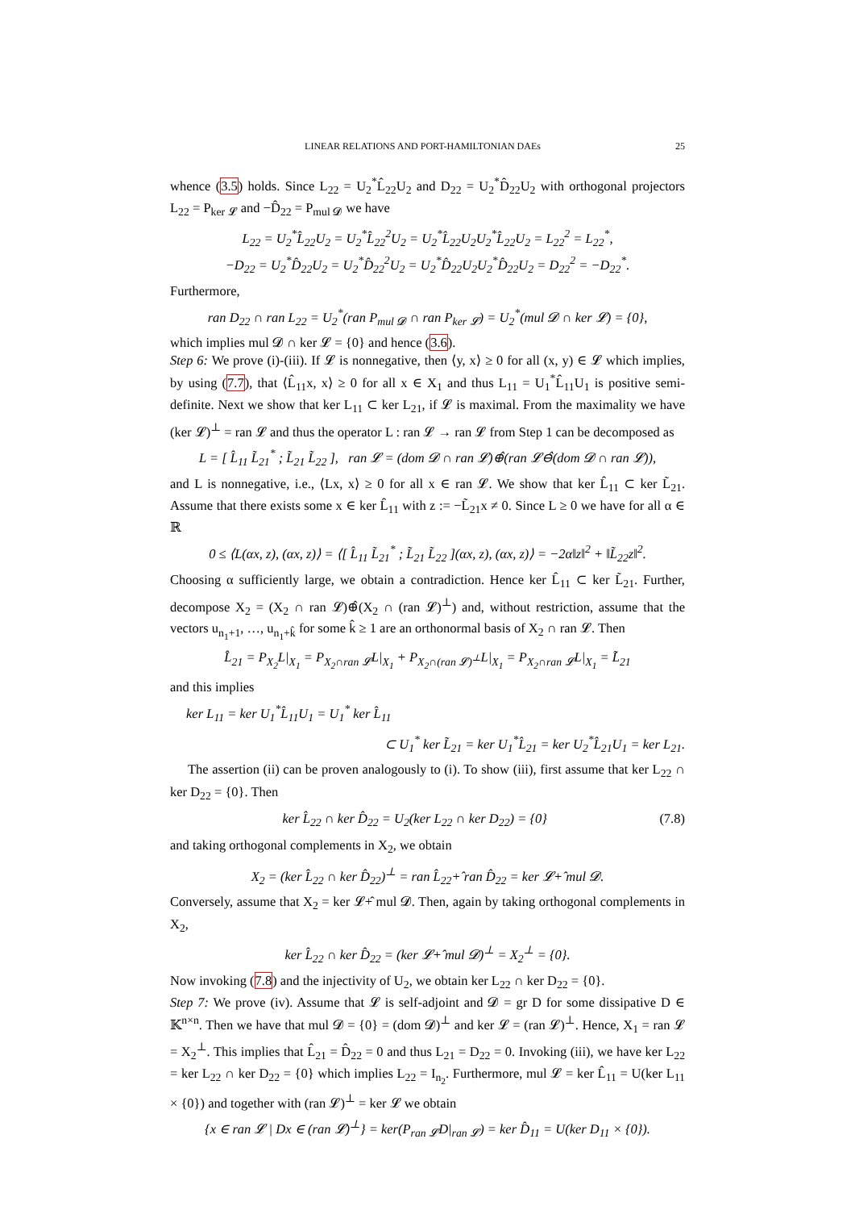LINEAR RELATIONS AND PORT-HAMILTONIAN DAEs 25
whence (3.5) holds. Since L<sub>22</sub> = U<sub>2</sub><sup>*</sup>L̂<sub>22</sub>U<sub>2</sub> and D<sub>22</sub> = U<sub>2</sub><sup>*</sup>D̂<sub>22</sub>U<sub>2</sub> with orthogonal projectors L<sub>22</sub> = P<sub>ker 𝓛</sub> and −D̂<sub>22</sub> = P<sub>mul 𝓓</sub> we have
L<sub>22</sub> = U<sub>2</sub><sup>*</sup>L̂<sub>22</sub>U<sub>2</sub> = U<sub>2</sub><sup>*</sup>L̂<sub>22</sub><sup>2</sup>U<sub>2</sub> = U<sub>2</sub><sup>*</sup>L̂<sub>22</sub>U<sub>2</sub>U<sub>2</sub><sup>*</sup>L̂<sub>22</sub>U<sub>2</sub> = L<sub>22</sub><sup>2</sup> = L<sub>22</sub><sup>*</sup>,
−D<sub>22</sub> = U<sub>2</sub><sup>*</sup>D̂<sub>22</sub>U<sub>2</sub> = U<sub>2</sub><sup>*</sup>D̂<sub>22</sub><sup>2</sup>U<sub>2</sub> = U<sub>2</sub><sup>*</sup>D̂<sub>22</sub>U<sub>2</sub>U<sub>2</sub><sup>*</sup>D̂<sub>22</sub>U<sub>2</sub> = D<sub>22</sub><sup>2</sup> = −D<sub>22</sub><sup>*</sup>.
Furthermore,
ran D<sub>22</sub> ∩ ran L<sub>22</sub> = U<sub>2</sub><sup>*</sup>(ran P<sub>mul 𝓓</sub> ∩ ran P<sub>ker 𝓛</sub>) = U<sub>2</sub><sup>*</sup>(mul 𝓓 ∩ ker 𝓛) = {0},
which implies mul 𝓓 ∩ ker 𝓛 = {0} and hence (3.6).
Step 6: We prove (i)-(iii). If 𝓛 is nonnegative, then ⟨y, x⟩ ≥ 0 for all (x, y) ∈ 𝓛 which implies, by using (7.7), that ⟨L̂<sub>11</sub>x, x⟩ ≥ 0 for all x ∈ X<sub>1</sub> and thus L<sub>11</sub> = U<sub>1</sub><sup>*</sup>L̂<sub>11</sub>U<sub>1</sub> is positive semi-definite. Next we show that ker L<sub>11</sub> ⊂ ker L<sub>21</sub>, if 𝓛 is maximal. From the maximality we have (ker 𝓛)<sup>⊥</sup> = ran 𝓛 and thus the operator L : ran 𝓛 → ran 𝓛 from Step 1 can be decomposed as
L = [ L̂<sub>11</sub> L̃<sub>21</sub><sup>*</sup> ; L̃<sub>21</sub> L̃<sub>22</sub> ], ran 𝓛 = (dom 𝓓 ∩ ran 𝓛)⊕̂(ran 𝓛⊖̂(dom 𝓓 ∩ ran 𝓛)),
and L is nonnegative, i.e., ⟨Lx, x⟩ ≥ 0 for all x ∈ ran 𝓛. We show that ker L̂<sub>11</sub> ⊂ ker L̃<sub>21</sub>. Assume that there exists some x ∈ ker L̂<sub>11</sub> with z := −L̃<sub>21</sub>x ≠ 0. Since L ≥ 0 we have for all α ∈ ℝ
0 ≤ ⟨L(αx, z), (αx, z)⟩ = ⟨[ L̂<sub>11</sub> L̃<sub>21</sub><sup>*</sup> ; L̃<sub>21</sub> L̃<sub>22</sub> ](αx, z), (αx, z)⟩ = −2α‖z‖<sup>2</sup> + ‖L̃<sub>22</sub>z‖<sup>2</sup>.
Choosing α sufficiently large, we obtain a contradiction. Hence ker L̂<sub>11</sub> ⊂ ker L̃<sub>21</sub>. Further, decompose X<sub>2</sub> = (X<sub>2</sub> ∩ ran 𝓛)⊕̂(X<sub>2</sub> ∩ (ran 𝓛)<sup>⊥</sup>) and, without restriction, assume that the vectors u<sub>n<sub>1</sub>+1</sub>, …, u<sub>n<sub>1</sub>+k̂</sub> for some k̂ ≥ 1 are an orthonormal basis of X<sub>2</sub> ∩ ran 𝓛. Then
L̂<sub>21</sub> = P<sub>X<sub>2</sub></sub>L|<sub>X<sub>1</sub></sub> = P<sub>X<sub>2</sub>∩ran 𝓛</sub>L|<sub>X<sub>1</sub></sub> + P<sub>X<sub>2</sub>∩(ran 𝓛)<sup>⊥</sup></sub>L|<sub>X<sub>1</sub></sub> = P<sub>X<sub>2</sub>∩ran 𝓛</sub>L|<sub>X<sub>1</sub></sub> = L̃<sub>21</sub>
and this implies
ker L<sub>11</sub> = ker U<sub>1</sub><sup>*</sup>L̂<sub>11</sub>U<sub>1</sub> = U<sub>1</sub><sup>*</sup> ker L̂<sub>11</sub>
⊂ U<sub>1</sub><sup>*</sup> ker L̃<sub>21</sub> = ker U<sub>1</sub><sup>*</sup>L̂<sub>21</sub> = ker U<sub>2</sub><sup>*</sup>L̂<sub>21</sub>U<sub>1</sub> = ker L<sub>21</sub>.
The assertion (ii) can be proven analogously to (i). To show (iii), first assume that ker L<sub>22</sub> ∩ ker D<sub>22</sub> = {0}. Then
ker L̂<sub>22</sub> ∩ ker D̂<sub>22</sub> = U<sub>2</sub>(ker L<sub>22</sub> ∩ ker D<sub>22</sub>) = {0} (7.8)
and taking orthogonal complements in X<sub>2</sub>, we obtain
X<sub>2</sub> = (ker L̂<sub>22</sub> ∩ ker D̂<sub>22</sub>)<sup>⊥</sup> = ran L̂<sub>22</sub>+̂ ran D̂<sub>22</sub> = ker 𝓛+̂ mul 𝓓.
Conversely, assume that X<sub>2</sub> = ker 𝓛+̂ mul 𝓓. Then, again by taking orthogonal complements in X<sub>2</sub>,
ker L̂<sub>22</sub> ∩ ker D̂<sub>22</sub> = (ker 𝓛+̂ mul 𝓓)<sup>⊥</sup> = X<sub>2</sub><sup>⊥</sup> = {0}.
Now invoking (7.8) and the injectivity of U<sub>2</sub>, we obtain ker L<sub>22</sub> ∩ ker D<sub>22</sub> = {0}.
Step 7: We prove (iv). Assume that 𝓛 is self-adjoint and 𝓓 = gr D for some dissipative D ∈ 𝕂<sup>n×n</sup>. Then we have that mul 𝓓 = {0} = (dom 𝓓)<sup>⊥</sup> and ker 𝓛 = (ran 𝓛)<sup>⊥</sup>. Hence, X<sub>1</sub> = ran 𝓛 = X<sub>2</sub><sup>⊥</sup>. This implies that L̂<sub>21</sub> = D̂<sub>22</sub> = 0 and thus L<sub>21</sub> = D<sub>22</sub> = 0. Invoking (iii), we have ker L<sub>22</sub> = ker L<sub>22</sub> ∩ ker D<sub>22</sub> = {0} which implies L<sub>22</sub> = I<sub>n<sub>2</sub></sub>. Furthermore, mul 𝓛 = ker L̂<sub>11</sub> = U(ker L<sub>11</sub> × {0}) and together with (ran 𝓛)<sup>⊥</sup> = ker 𝓛 we obtain
{x ∈ ran 𝓛 | Dx ∈ (ran 𝓛)<sup>⊥</sup>} = ker(P<sub>ran 𝓛</sub>D|<sub>ran 𝓛</sub>) = ker D̂<sub>11</sub> = U(ker D<sub>11</sub> × {0}).